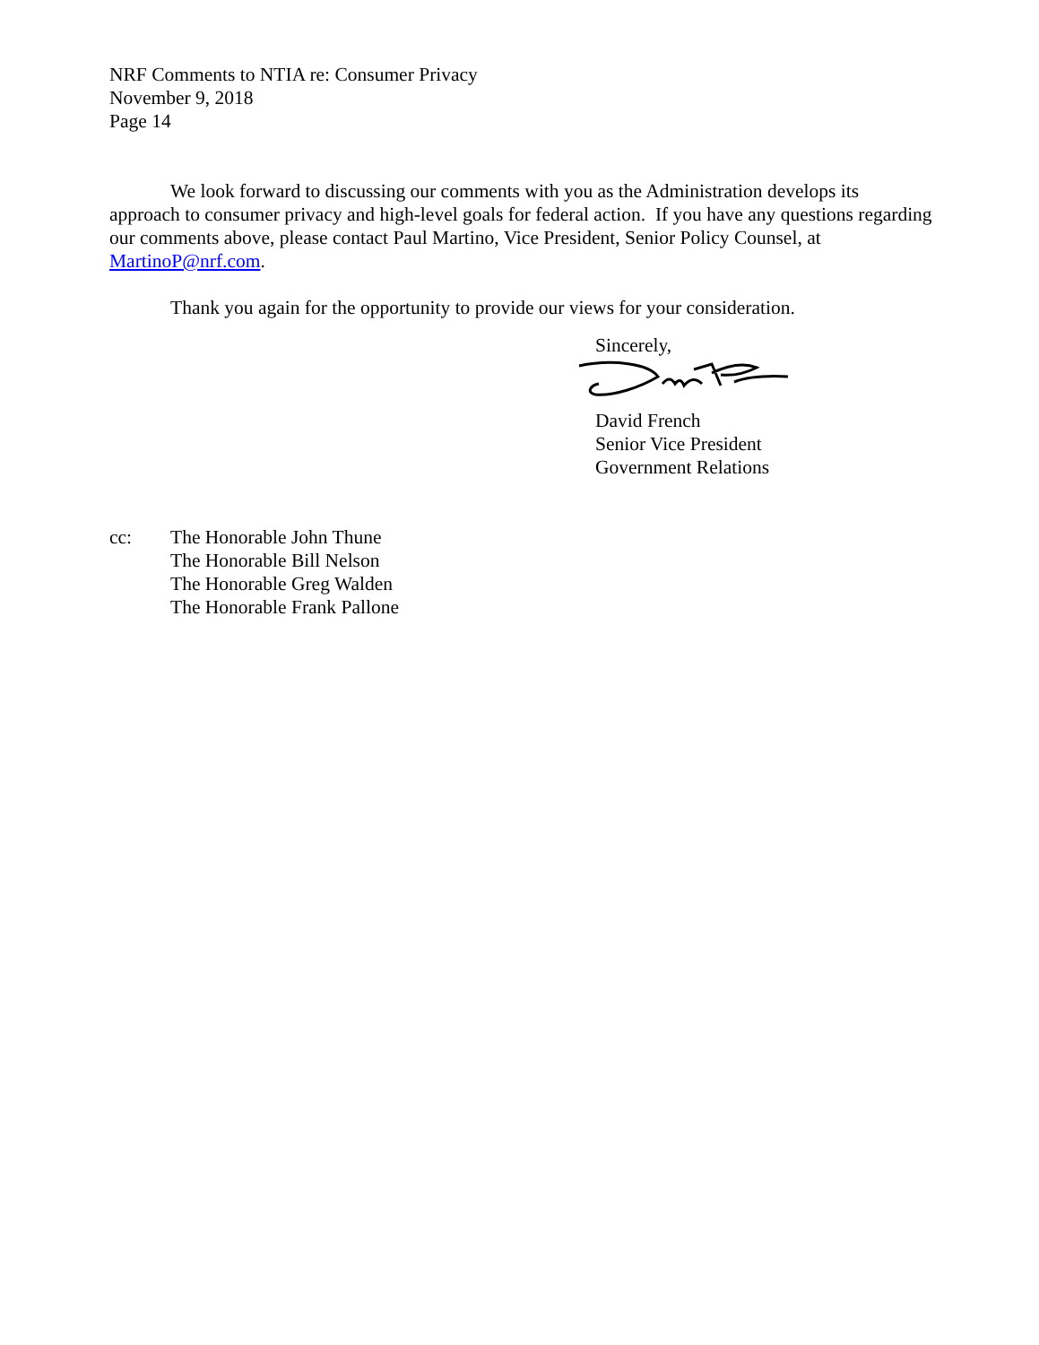NRF Comments to NTIA re: Consumer Privacy
November 9, 2018
Page 14
We look forward to discussing our comments with you as the Administration develops its approach to consumer privacy and high-level goals for federal action. If you have any questions regarding our comments above, please contact Paul Martino, Vice President, Senior Policy Counsel, at MartinoP@nrf.com.
Thank you again for the opportunity to provide our views for your consideration.
Sincerely,
David French
Senior Vice President
Government Relations
cc: The Honorable John Thune
The Honorable Bill Nelson
The Honorable Greg Walden
The Honorable Frank Pallone